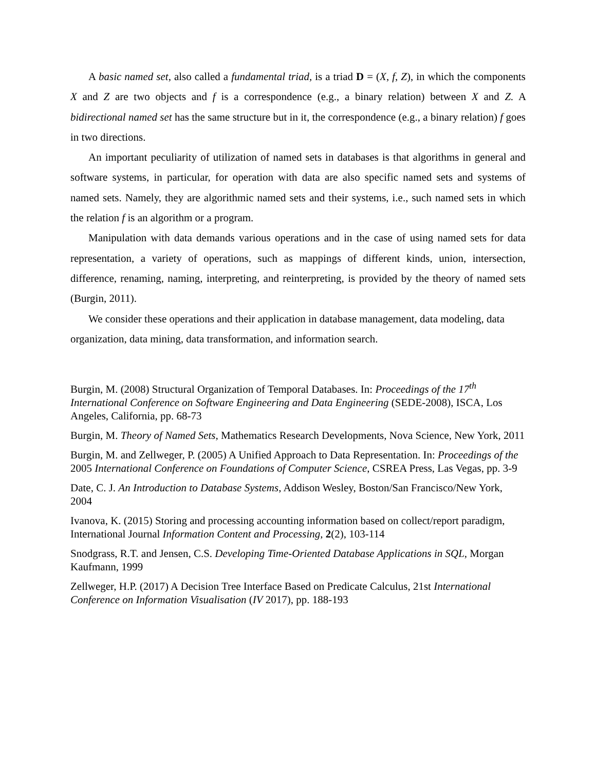A basic named set, also called a fundamental triad, is a triad D = (X, f, Z), in which the components X and Z are two objects and f is a correspondence (e.g., a binary relation) between X and Z. A bidirectional named set has the same structure but in it, the correspondence (e.g., a binary relation) f goes in two directions.
An important peculiarity of utilization of named sets in databases is that algorithms in general and software systems, in particular, for operation with data are also specific named sets and systems of named sets. Namely, they are algorithmic named sets and their systems, i.e., such named sets in which the relation f is an algorithm or a program.
Manipulation with data demands various operations and in the case of using named sets for data representation, a variety of operations, such as mappings of different kinds, union, intersection, difference, renaming, naming, interpreting, and reinterpreting, is provided by the theory of named sets (Burgin, 2011).
We consider these operations and their application in database management, data modeling, data organization, data mining, data transformation, and information search.
Burgin, M. (2008) Structural Organization of Temporal Databases. In: Proceedings of the 17<sup>th</sup> International Conference on Software Engineering and Data Engineering (SEDE-2008), ISCA, Los Angeles, California, pp. 68-73
Burgin, M. Theory of Named Sets, Mathematics Research Developments, Nova Science, New York, 2011
Burgin, M. and Zellweger, P. (2005) A Unified Approach to Data Representation. In: Proceedings of the 2005 International Conference on Foundations of Computer Science, CSREA Press, Las Vegas, pp. 3-9
Date, C. J. An Introduction to Database Systems, Addison Wesley, Boston/San Francisco/New York, 2004
Ivanova, K. (2015) Storing and processing accounting information based on collect/report paradigm, International Journal Information Content and Processing, 2(2), 103-114
Snodgrass, R.T. and Jensen, C.S. Developing Time-Oriented Database Applications in SQL, Morgan Kaufmann, 1999
Zellweger, H.P. (2017) A Decision Tree Interface Based on Predicate Calculus, 21st International Conference on Information Visualisation (IV 2017), pp. 188-193